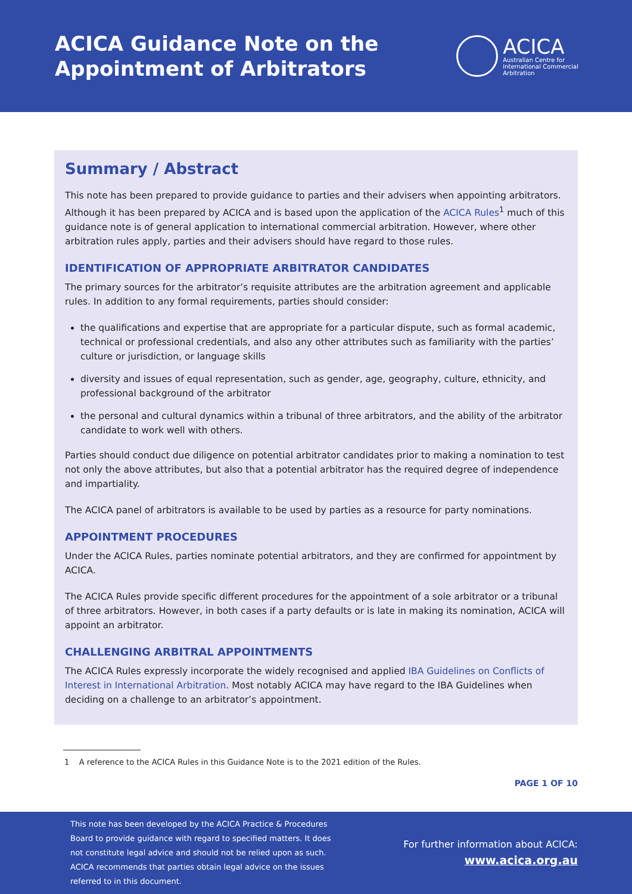ACICA Guidance Note on the
Appointment of Arbitrators
ACICA
Australian Centre for
International Commercial
Arbitration
Summary / Abstract
This note has been prepared to provide guidance to parties and their advisers when appointing arbitrators. Although it has been prepared by ACICA and is based upon the application of the ACICA Rules<sup>1</sup> much of this guidance note is of general application to international commercial arbitration. However, where other arbitration rules apply, parties and their advisers should have regard to those rules.
IDENTIFICATION OF APPROPRIATE ARBITRATOR CANDIDATES
The primary sources for the arbitrator’s requisite attributes are the arbitration agreement and applicable rules. In addition to any formal requirements, parties should consider:
the qualifications and expertise that are appropriate for a particular dispute, such as formal academic, technical or professional credentials, and also any other attributes such as familiarity with the parties’ culture or jurisdiction, or language skills
diversity and issues of equal representation, such as gender, age, geography, culture, ethnicity, and professional background of the arbitrator
the personal and cultural dynamics within a tribunal of three arbitrators, and the ability of the arbitrator candidate to work well with others.
Parties should conduct due diligence on potential arbitrator candidates prior to making a nomination to test not only the above attributes, but also that a potential arbitrator has the required degree of independence and impartiality.
The ACICA panel of arbitrators is available to be used by parties as a resource for party nominations.
APPOINTMENT PROCEDURES
Under the ACICA Rules, parties nominate potential arbitrators, and they are confirmed for appointment by ACICA.
The ACICA Rules provide specific different procedures for the appointment of a sole arbitrator or a tribunal of three arbitrators. However, in both cases if a party defaults or is late in making its nomination, ACICA will appoint an arbitrator.
CHALLENGING ARBITRAL APPOINTMENTS
The ACICA Rules expressly incorporate the widely recognised and applied IBA Guidelines on Conflicts of Interest in International Arbitration. Most notably ACICA may have regard to the IBA Guidelines when deciding on a challenge to an arbitrator’s appointment.
1 A reference to the ACICA Rules in this Guidance Note is to the 2021 edition of the Rules.
PAGE 1 OF 10
This note has been developed by the ACICA Practice & Procedures Board to provide guidance with regard to specified matters. It does not constitute legal advice and should not be relied upon as such. ACICA recommends that parties obtain legal advice on the issues referred to in this document.
For further information about ACICA:
www.acica.org.au